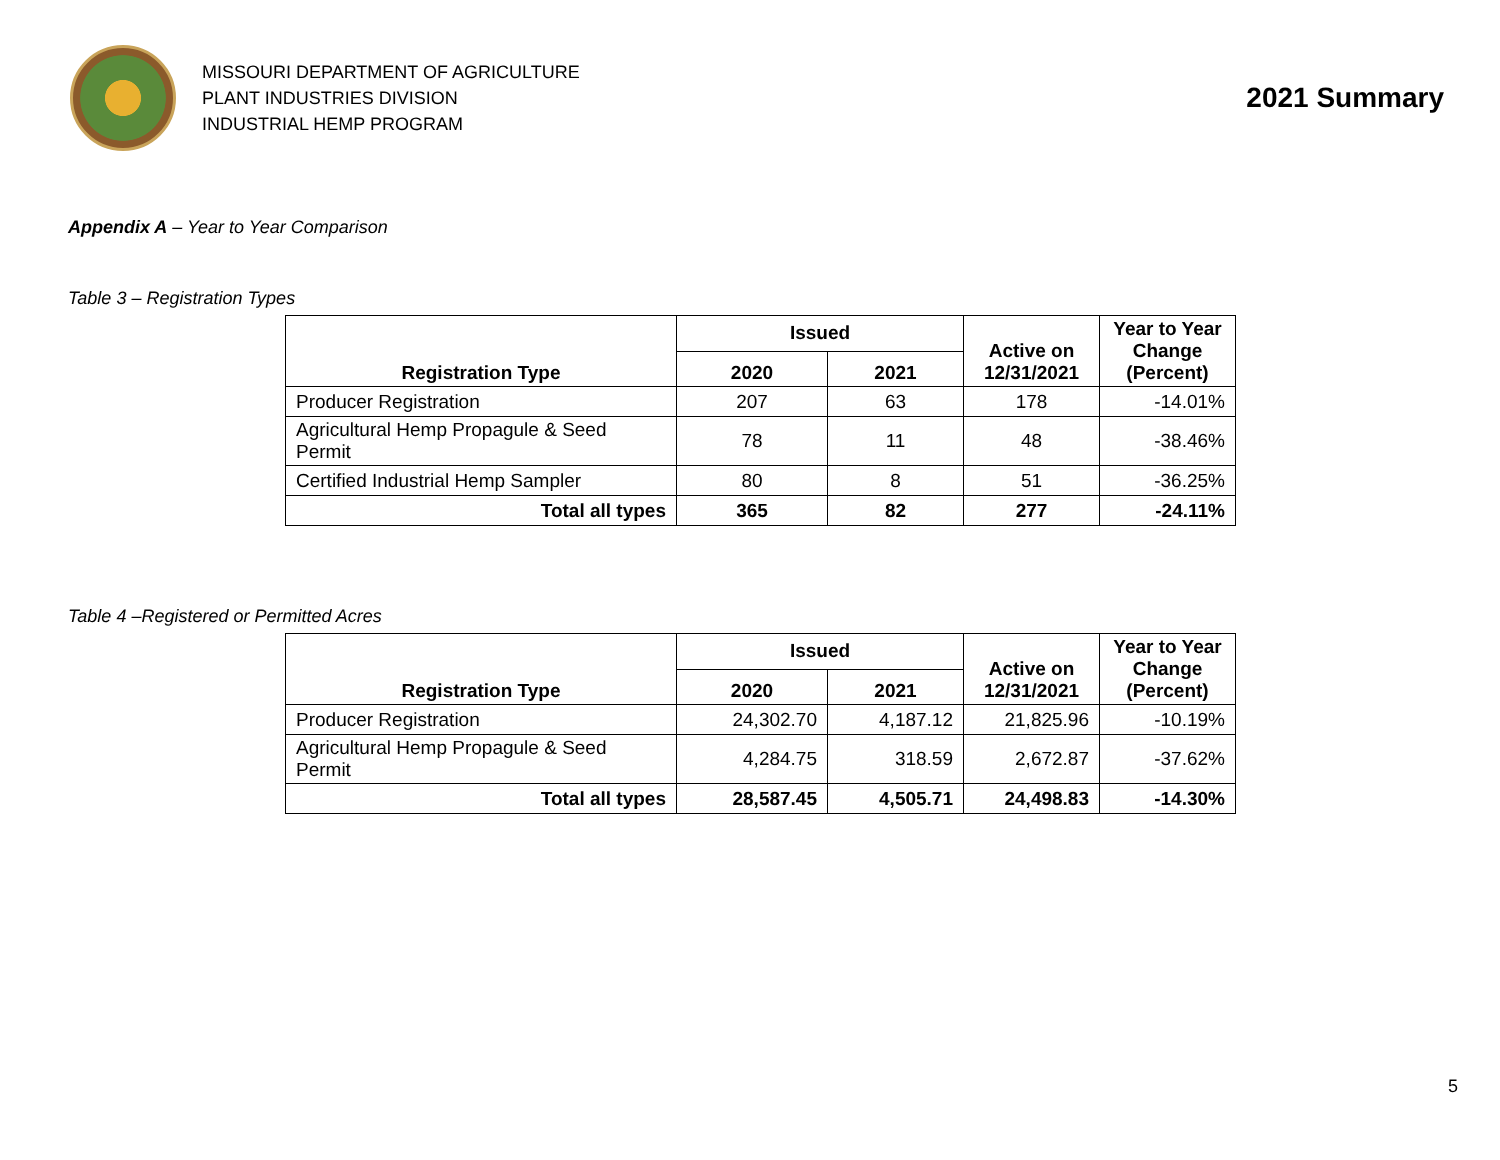MISSOURI DEPARTMENT OF AGRICULTURE
PLANT INDUSTRIES DIVISION
INDUSTRIAL HEMP PROGRAM
2021 Summary
Appendix A – Year to Year Comparison
Table 3 – Registration Types
| Registration Type | Issued | | Active on 12/31/2021 | Year to Year Change (Percent) |
| --- | --- | --- | --- | --- |
| | 2020 | 2021 | | |
| Producer Registration | 207 | 63 | 178 | -14.01% |
| Agricultural Hemp Propagule & Seed Permit | 78 | 11 | 48 | -38.46% |
| Certified Industrial Hemp Sampler | 80 | 8 | 51 | -36.25% |
| Total all types | 365 | 82 | 277 | -24.11% |
Table 4 –Registered or Permitted Acres
| Registration Type | Issued | | Active on 12/31/2021 | Year to Year Change (Percent) |
| --- | --- | --- | --- | --- |
| | 2020 | 2021 | | |
| Producer Registration | 24,302.70 | 4,187.12 | 21,825.96 | -10.19% |
| Agricultural Hemp Propagule & Seed Permit | 4,284.75 | 318.59 | 2,672.87 | -37.62% |
| Total all types | 28,587.45 | 4,505.71 | 24,498.83 | -14.30% |
5